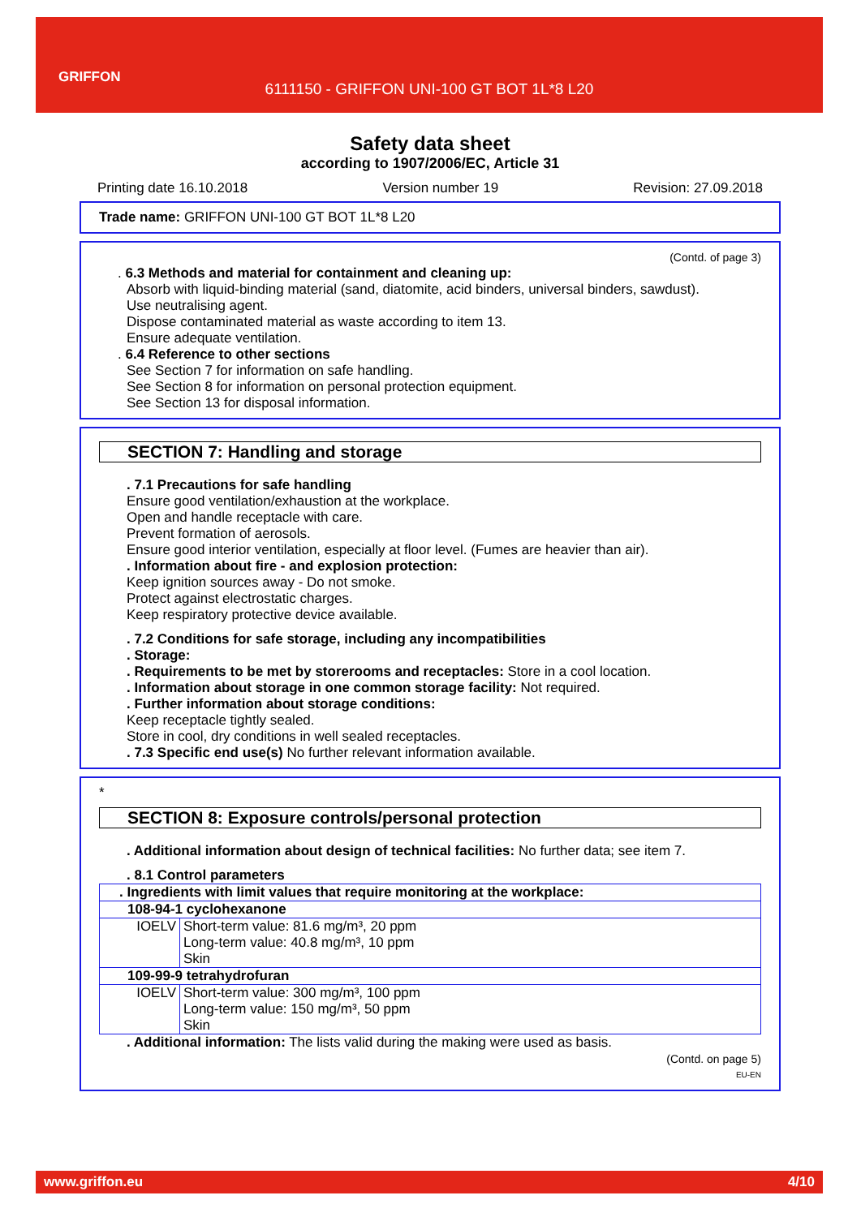GRIFFON
6111150 - GRIFFON UNI-100 GT BOT 1L*8 L20
Safety data sheet
according to 1907/2006/EC, Article 31
Printing date 16.10.2018 Version number 19 Revision: 27.09.2018
Trade name: GRIFFON UNI-100 GT BOT 1L*8 L20
(Contd. of page 3)
. 6.3 Methods and material for containment and cleaning up:
Absorb with liquid-binding material (sand, diatomite, acid binders, universal binders, sawdust).
Use neutralising agent.
Dispose contaminated material as waste according to item 13.
Ensure adequate ventilation.
. 6.4 Reference to other sections
See Section 7 for information on safe handling.
See Section 8 for information on personal protection equipment.
See Section 13 for disposal information.
SECTION 7: Handling and storage
. 7.1 Precautions for safe handling
Ensure good ventilation/exhaustion at the workplace.
Open and handle receptacle with care.
Prevent formation of aerosols.
Ensure good interior ventilation, especially at floor level. (Fumes are heavier than air).
. Information about fire - and explosion protection:
Keep ignition sources away - Do not smoke.
Protect against electrostatic charges.
Keep respiratory protective device available.
. 7.2 Conditions for safe storage, including any incompatibilities
. Storage:
. Requirements to be met by storerooms and receptacles: Store in a cool location.
. Information about storage in one common storage facility: Not required.
. Further information about storage conditions:
Keep receptacle tightly sealed.
Store in cool, dry conditions in well sealed receptacles.
. 7.3 Specific end use(s) No further relevant information available.
*
SECTION 8: Exposure controls/personal protection
. Additional information about design of technical facilities: No further data; see item 7.
. 8.1 Control parameters
| . Ingredients with limit values that require monitoring at the workplace: | |
| 108-94-1 cyclohexanone | |
| IOELV | Short-term value: 81.6 mg/m³, 20 ppm Long-term value: 40.8 mg/m³, 10 ppm Skin |
| 109-99-9 tetrahydrofuran | |
| IOELV | Short-term value: 300 mg/m³, 100 ppm Long-term value: 150 mg/m³, 50 ppm Skin |
. Additional information: The lists valid during the making were used as basis.
(Contd. on page 5)
EU-EN
www.griffon.eu 4/10